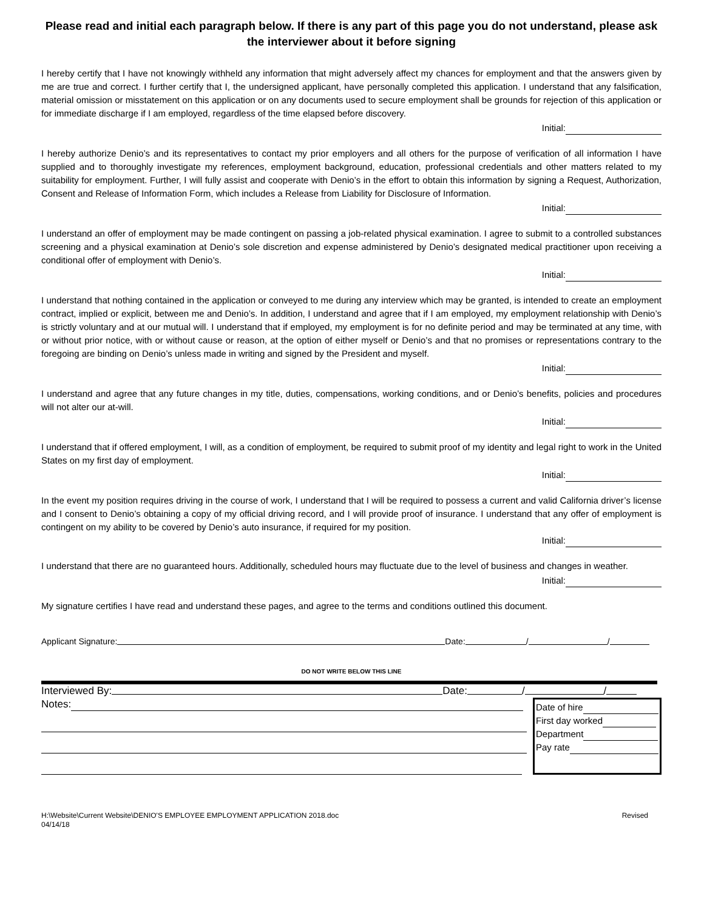Please read and initial each paragraph below. If there is any part of this page you do not understand, please ask the interviewer about it before signing
I hereby certify that I have not knowingly withheld any information that might adversely affect my chances for employment and that the answers given by me are true and correct. I further certify that I, the undersigned applicant, have personally completed this application. I understand that any falsification, material omission or misstatement on this application or on any documents used to secure employment shall be grounds for rejection of this application or for immediate discharge if I am employed, regardless of the time elapsed before discovery.
Initial:
I hereby authorize Denio’s and its representatives to contact my prior employers and all others for the purpose of verification of all information I have supplied and to thoroughly investigate my references, employment background, education, professional credentials and other matters related to my suitability for employment. Further, I will fully assist and cooperate with Denio’s in the effort to obtain this information by signing a Request, Authorization, Consent and Release of Information Form, which includes a Release from Liability for Disclosure of Information.
Initial:
I understand an offer of employment may be made contingent on passing a job-related physical examination. I agree to submit to a controlled substances screening and a physical examination at Denio’s sole discretion and expense administered by Denio’s designated medical practitioner upon receiving a conditional offer of employment with Denio’s.
Initial:
I understand that nothing contained in the application or conveyed to me during any interview which may be granted, is intended to create an employment contract, implied or explicit, between me and Denio’s. In addition, I understand and agree that if I am employed, my employment relationship with Denio’s is strictly voluntary and at our mutual will. I understand that if employed, my employment is for no definite period and may be terminated at any time, with or without prior notice, with or without cause or reason, at the option of either myself or Denio’s and that no promises or representations contrary to the foregoing are binding on Denio’s unless made in writing and signed by the President and myself.
Initial:
I understand and agree that any future changes in my title, duties, compensations, working conditions, and or Denio’s benefits, policies and procedures will not alter our at-will.
Initial:
I understand that if offered employment, I will, as a condition of employment, be required to submit proof of my identity and legal right to work in the United States on my first day of employment.
Initial:
In the event my position requires driving in the course of work, I understand that I will be required to possess a current and valid California driver’s license and I consent to Denio’s obtaining a copy of my official driving record, and I will provide proof of insurance. I understand that any offer of employment is contingent on my ability to be covered by Denio’s auto insurance, if required for my position.
Initial:
I understand that there are no guaranteed hours. Additionally, scheduled hours may fluctuate due to the level of business and changes in weather.
Initial:
My signature certifies I have read and understand these pages, and agree to the terms and conditions outlined this document.
Applicant Signature: Date: / /
DO NOT WRITE BELOW THIS LINE
Interviewed By: Date: / /
Notes:
Date of hire
First day worked
Department
Pay rate
H:\Website\Current Website\DENIO'S EMPLOYEE EMPLOYMENT APPLICATION 2018.doc
04/14/18 Revised